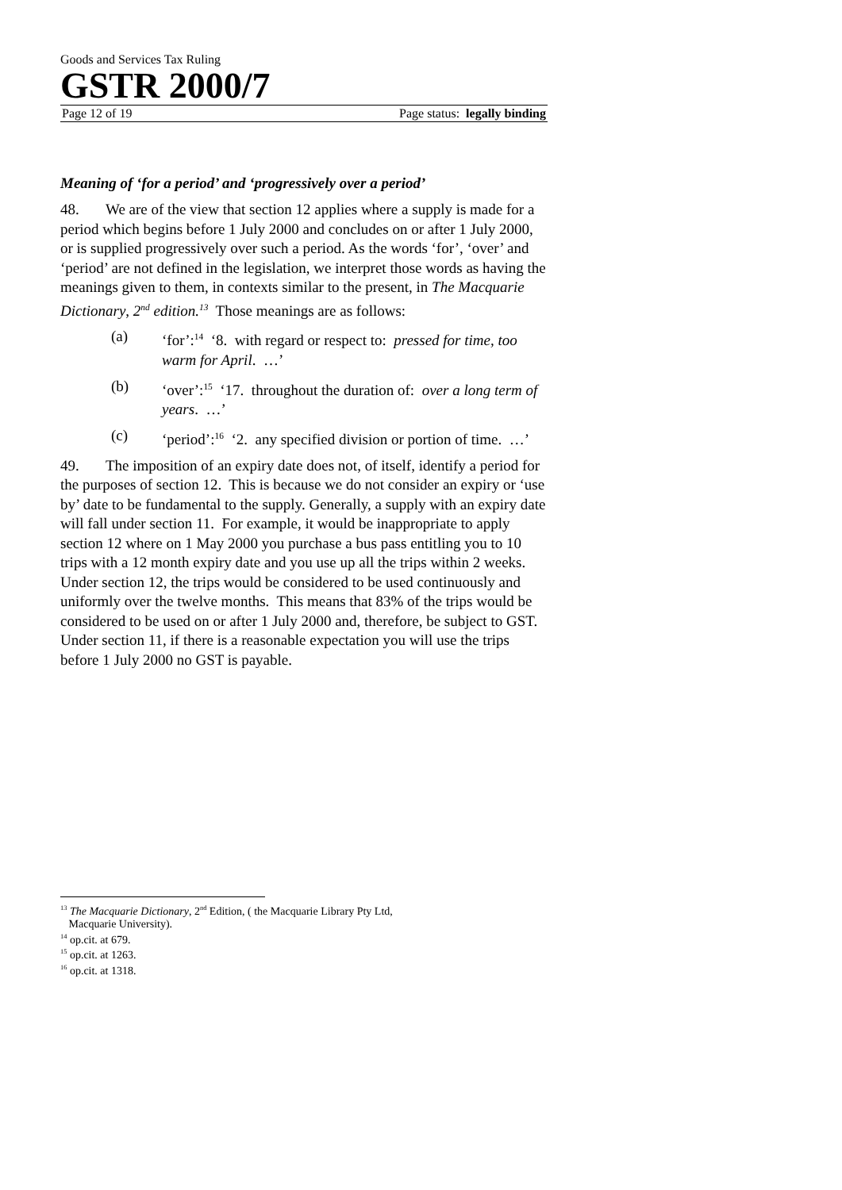Goods and Services Tax Ruling
GSTR 2000/7
Page 12 of 19 Page status: legally binding
Meaning of ‘for a period’ and ‘progressively over a period’
48. We are of the view that section 12 applies where a supply is made for a period which begins before 1 July 2000 and concludes on or after 1 July 2000, or is supplied progressively over such a period. As the words ‘for’, ‘over’ and ‘period’ are not defined in the legislation, we interpret those words as having the meanings given to them, in contexts similar to the present, in The Macquarie Dictionary, 2<sup>nd</sup> edition.<sup>13</sup> Those meanings are as follows:
(a) ‘for’:<sup>14</sup> ‘8. with regard or respect to: pressed for time, too warm for April. …’
(b) ‘over’:<sup>15</sup> ‘17. throughout the duration of: over a long term of years. …’
(c) ‘period’:<sup>16</sup> ‘2. any specified division or portion of time. …’
49. The imposition of an expiry date does not, of itself, identify a period for the purposes of section 12. This is because we do not consider an expiry or ‘use by’ date to be fundamental to the supply. Generally, a supply with an expiry date will fall under section 11. For example, it would be inappropriate to apply section 12 where on 1 May 2000 you purchase a bus pass entitling you to 10 trips with a 12 month expiry date and you use up all the trips within 2 weeks. Under section 12, the trips would be considered to be used continuously and uniformly over the twelve months. This means that 83% of the trips would be considered to be used on or after 1 July 2000 and, therefore, be subject to GST. Under section 11, if there is a reasonable expectation you will use the trips before 1 July 2000 no GST is payable.
<sup>13</sup> The Macquarie Dictionary, 2<sup>nd</sup> Edition, ( the Macquarie Library Pty Ltd,
Macquarie University).
<sup>14</sup> op.cit. at 679.
<sup>15</sup> op.cit. at 1263.
<sup>16</sup> op.cit. at 1318.